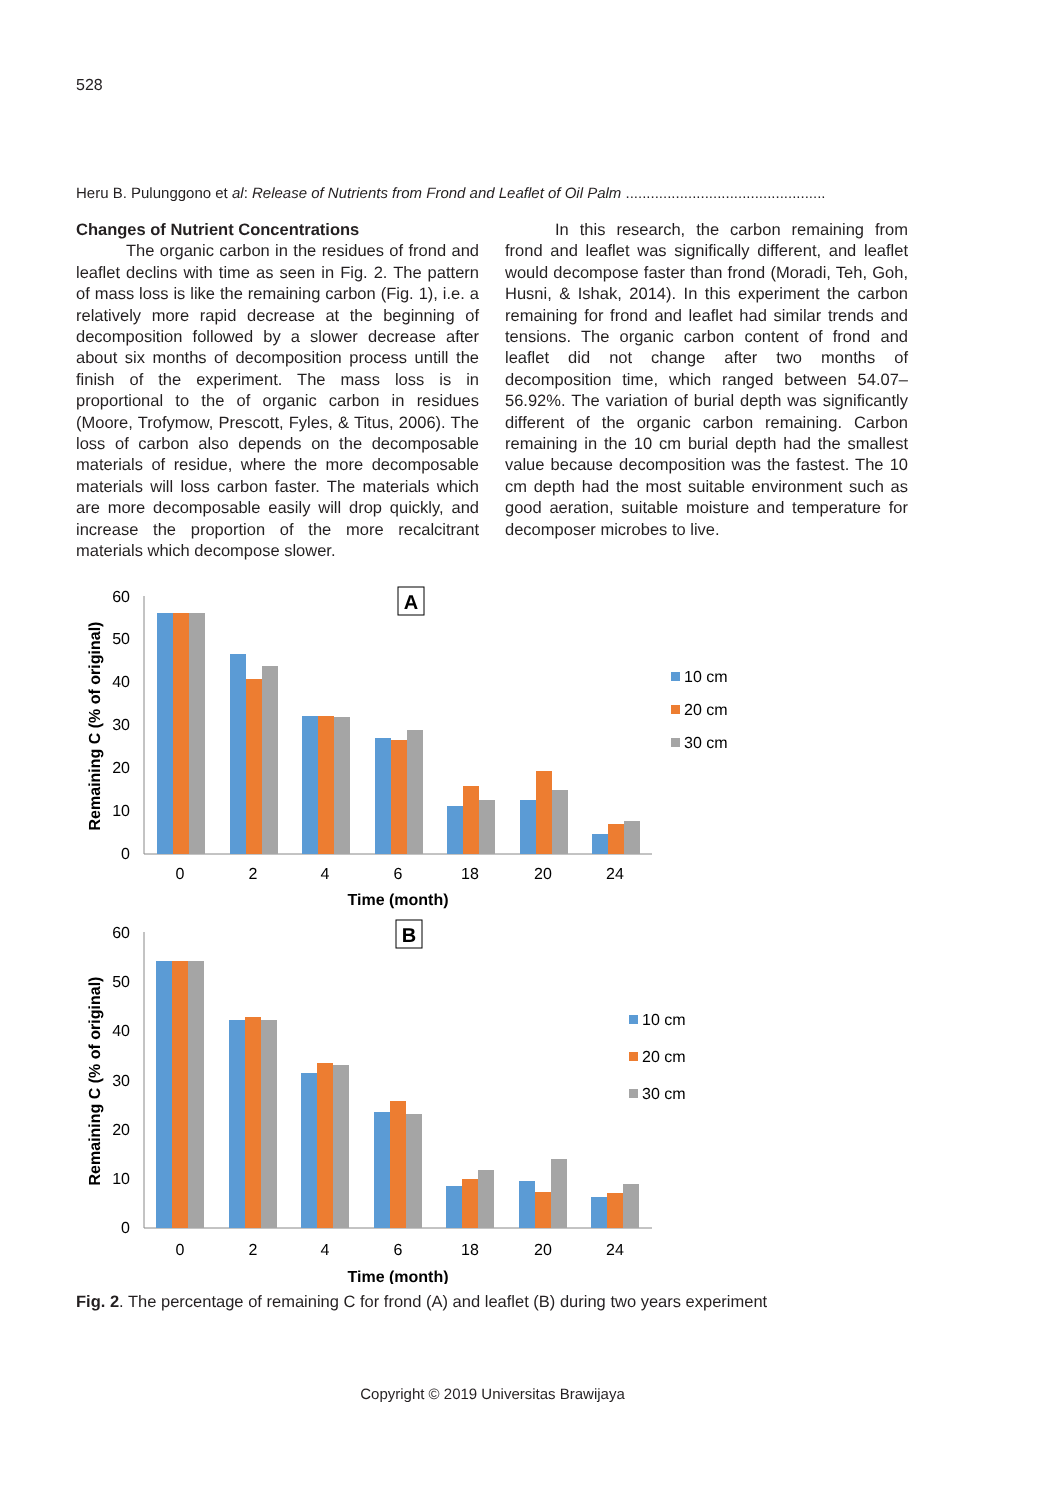528
Heru B. Pulunggono et al: Release of Nutrients from Frond and Leaflet of Oil Palm ................................................
Changes of Nutrient Concentrations
The organic carbon in the residues of frond and leaflet declins with time as seen in Fig. 2. The pattern of mass loss is like the remaining carbon (Fig. 1), i.e. a relatively more rapid decrease at the beginning of decomposition followed by a slower decrease after about six months of decomposition process untill the finish of the experiment. The mass loss is in proportional to the of organic carbon in residues (Moore, Trofymow, Prescott, Fyles, & Titus, 2006). The loss of carbon also depends on the decomposable materials of residue, where the more decomposable materials will loss carbon faster. The materials which are more decomposable easily will drop quickly, and increase the proportion of the more recalcitrant materials which decompose slower.
In this research, the carbon remaining from frond and leaflet was significally different, and leaflet would decompose faster than frond (Moradi, Teh, Goh, Husni, & Ishak, 2014). In this experiment the carbon remaining for frond and leaflet had similar trends and tensions. The organic carbon content of frond and leaflet did not change after two months of decomposition time, which ranged between 54.07–56.92%. The variation of burial depth was significantly different of the organic carbon remaining. Carbon remaining in the 10 cm burial depth had the smallest value because decomposition was the fastest. The 10 cm depth had the most suitable environment such as good aeration, suitable moisture and temperature for decomposer microbes to live.
0
10
20
30
40
50
60
Remaining C (% of original)
A
0
2
4
6
18
20
24
Time (month)
10 cm
20 cm
30 cm
0
10
20
30
40
50
60
Remaining C (% of original)
B
0
2
4
6
18
20
24
Time (month)
10 cm
20 cm
30 cm
Fig. 2. The percentage of remaining C for frond (A) and leaflet (B) during two years experiment
Copyright © 2019 Universitas Brawijaya